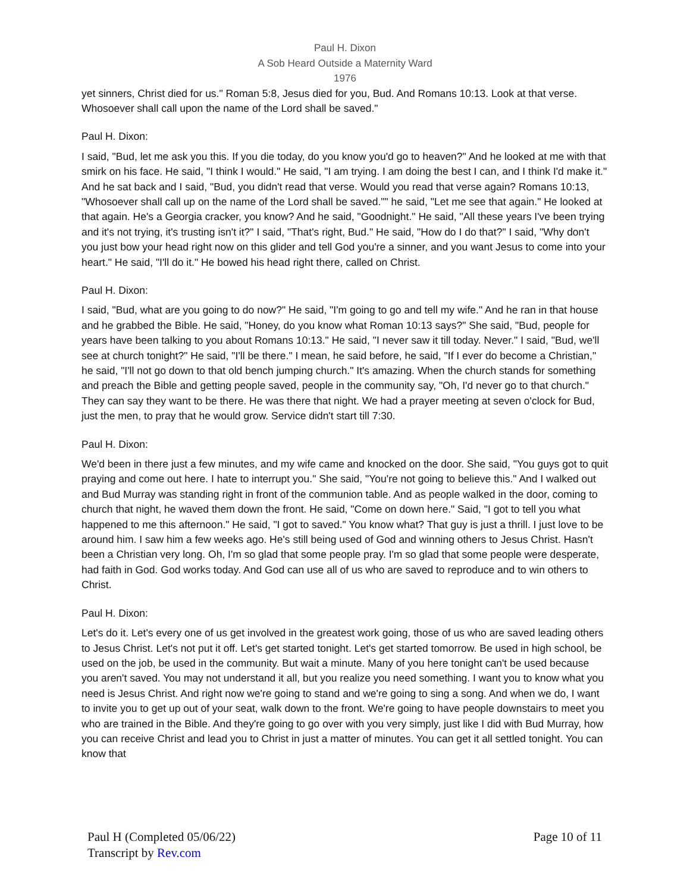Paul H. Dixon
A Sob Heard Outside a Maternity Ward
1976
yet sinners, Christ died for us." Roman 5:8, Jesus died for you, Bud. And Romans 10:13. Look at that verse. Whosoever shall call upon the name of the Lord shall be saved."
Paul H. Dixon:
I said, "Bud, let me ask you this. If you die today, do you know you'd go to heaven?" And he looked at me with that smirk on his face. He said, "I think I would." He said, "I am trying. I am doing the best I can, and I think I'd make it." And he sat back and I said, "Bud, you didn't read that verse. Would you read that verse again? Romans 10:13, "Whosoever shall call up on the name of the Lord shall be saved."" he said, "Let me see that again." He looked at that again. He's a Georgia cracker, you know? And he said, "Goodnight." He said, "All these years I've been trying and it's not trying, it's trusting isn't it?" I said, "That's right, Bud." He said, "How do I do that?" I said, "Why don't you just bow your head right now on this glider and tell God you're a sinner, and you want Jesus to come into your heart." He said, "I'll do it." He bowed his head right there, called on Christ.
Paul H. Dixon:
I said, "Bud, what are you going to do now?" He said, "I'm going to go and tell my wife." And he ran in that house and he grabbed the Bible. He said, "Honey, do you know what Roman 10:13 says?" She said, "Bud, people for years have been talking to you about Romans 10:13." He said, "I never saw it till today. Never." I said, "Bud, we'll see at church tonight?" He said, "I'll be there." I mean, he said before, he said, "If I ever do become a Christian," he said, "I'll not go down to that old bench jumping church." It's amazing. When the church stands for something and preach the Bible and getting people saved, people in the community say, "Oh, I'd never go to that church." They can say they want to be there. He was there that night. We had a prayer meeting at seven o'clock for Bud, just the men, to pray that he would grow. Service didn't start till 7:30.
Paul H. Dixon:
We'd been in there just a few minutes, and my wife came and knocked on the door. She said, "You guys got to quit praying and come out here. I hate to interrupt you." She said, "You're not going to believe this." And I walked out and Bud Murray was standing right in front of the communion table. And as people walked in the door, coming to church that night, he waved them down the front. He said, "Come on down here." Said, "I got to tell you what happened to me this afternoon." He said, "I got to saved." You know what? That guy is just a thrill. I just love to be around him. I saw him a few weeks ago. He's still being used of God and winning others to Jesus Christ. Hasn't been a Christian very long. Oh, I'm so glad that some people pray. I'm so glad that some people were desperate, had faith in God. God works today. And God can use all of us who are saved to reproduce and to win others to Christ.
Paul H. Dixon:
Let's do it. Let's every one of us get involved in the greatest work going, those of us who are saved leading others to Jesus Christ. Let's not put it off. Let's get started tonight. Let's get started tomorrow. Be used in high school, be used on the job, be used in the community. But wait a minute. Many of you here tonight can't be used because you aren't saved. You may not understand it all, but you realize you need something. I want you to know what you need is Jesus Christ. And right now we're going to stand and we're going to sing a song. And when we do, I want to invite you to get up out of your seat, walk down to the front. We're going to have people downstairs to meet you who are trained in the Bible. And they're going to go over with you very simply, just like I did with Bud Murray, how you can receive Christ and lead you to Christ in just a matter of minutes. You can get it all settled tonight. You can know that
Paul H (Completed 05/06/22)
Transcript by Rev.com
Page 10 of 11